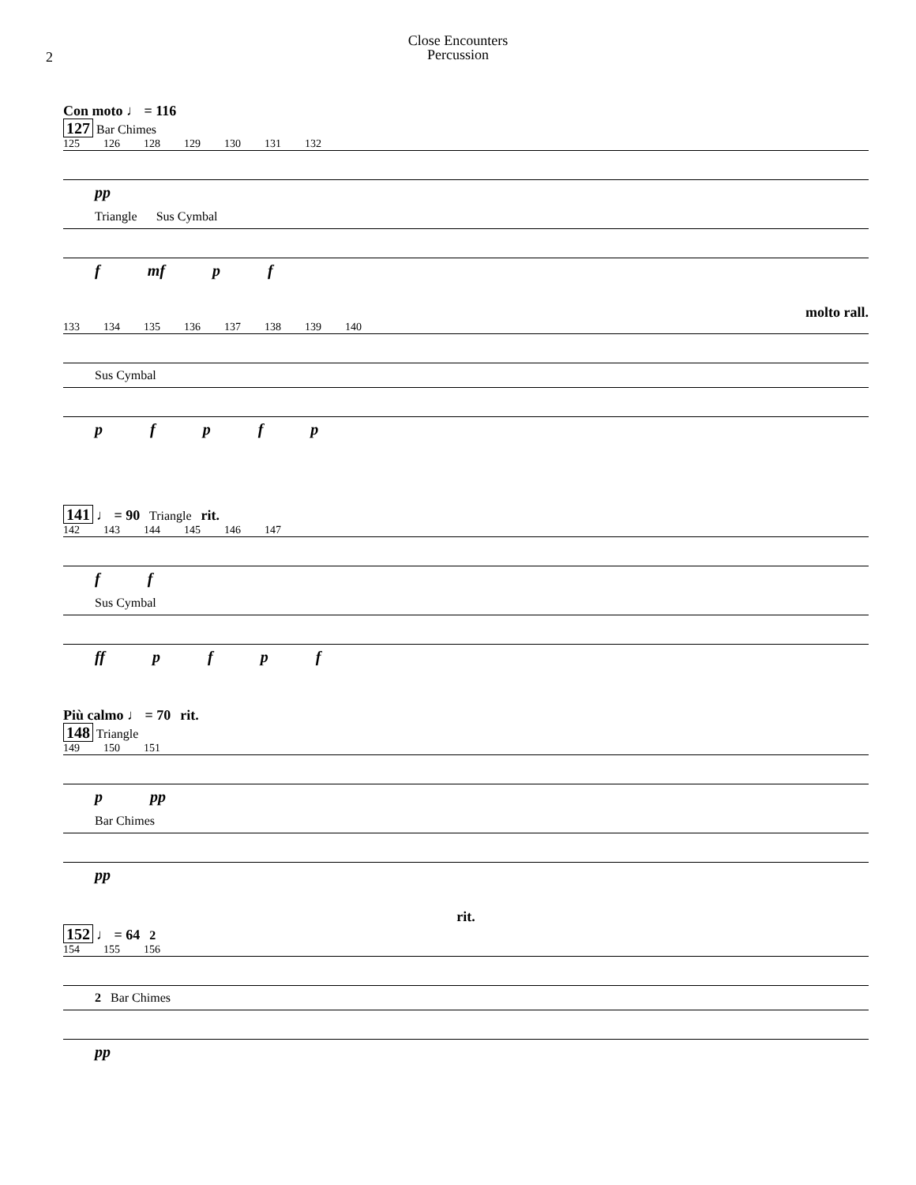2
Close Encounters
Percussion
Con moto ♩ = 116
127 Bar Chimes
125 126 128 129 130 131 132
pp
Triangle Sus Cymbal
f mf pf
molto rall.
133 134 135 136 137 138 139 140
Sus Cymbal
pfpfp
141 ♩ = 90 Triangle rit.
142 143 144 145 146 147
ff
Sus Cymbal
ff pfpf
Più calmo ♩ = 70 rit.
148 Triangle
149 150 151
p pp
Bar Chimes
pp
rit.
152 ♩ = 64 2
154 155 156
2 Bar Chimes
pp